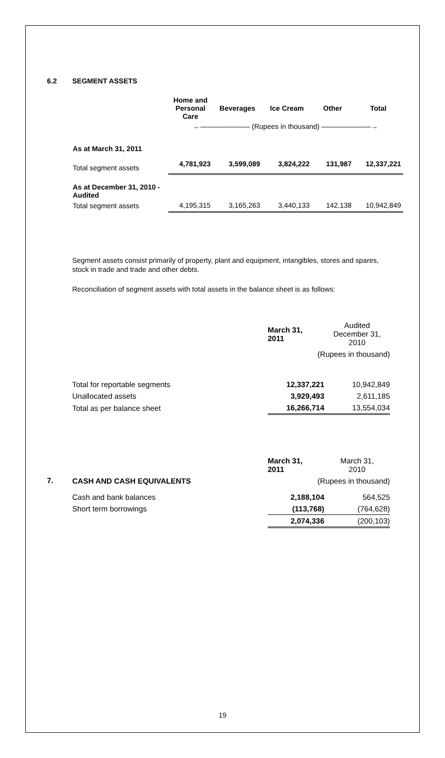6.2 SEGMENT ASSETS
| | Home and Personal Care | Beverages | Ice Cream | Other | Total |
| --- | --- | --- | --- | --- | --- |
| | ←——————— (Rupees in thousand) ———————→ | | | | |
| As at March 31, 2011 | | | | | |
| Total segment assets | 4,781,923 | 3,599,089 | 3,824,222 | 131,987 | 12,337,221 |
| As at December 31, 2010 - Audited | | | | | |
| Total segment assets | 4,195,315 | 3,165,263 | 3,440,133 | 142,138 | 10,942,849 |
Segment assets consist primarily of property, plant and equipment, intangibles, stores and spares, stock in trade and trade and other debts.
Reconciliation of segment assets with total assets in the balance sheet is as follows:
| | March 31, 2011 | Audited December 31, 2010 |
| | (Rupees in thousand) | |
| Total for reportable segments | 12,337,221 | 10,942,849 |
| Unallocated assets | 3,929,493 | 2,611,185 |
| Total as per balance sheet | 16,266,714 | 13,554,034 |
7.
| | March 31, 2011 | March 31, 2010 |
| CASH AND CASH EQUIVALENTS | (Rupees in thousand) | |
| Cash and bank balances | 2,188,104 | 564,525 |
| Short term borrowings | (113,768) | (764,628) |
| | 2,074,336 | (200,103) |
19